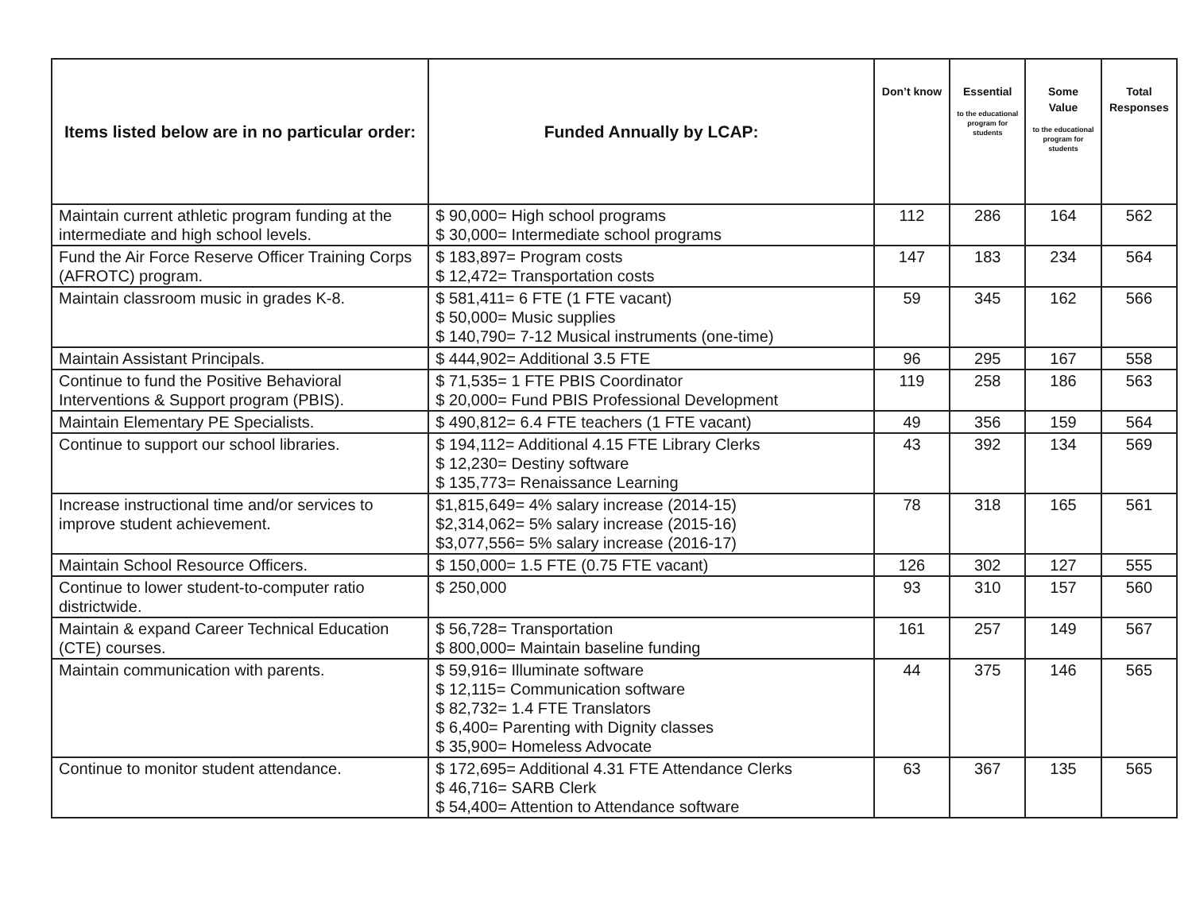| Items listed below are in no particular order: | Funded Annually by LCAP: | Don’t know | Essential to the educational program for students | Some Value to the educational program for students | Total Responses |
| --- | --- | --- | --- | --- | --- |
| Maintain current athletic program funding at the intermediate and high school levels. | $ 90,000= High school programs $ 30,000= Intermediate school programs | 112 | 286 | 164 | 562 |
| Fund the Air Force Reserve Officer Training Corps (AFROTC) program. | $ 183,897= Program costs $ 12,472= Transportation costs | 147 | 183 | 234 | 564 |
| Maintain classroom music in grades K-8. | $ 581,411= 6 FTE (1 FTE vacant) $ 50,000= Music supplies $ 140,790= 7-12 Musical instruments (one-time) | 59 | 345 | 162 | 566 |
| Maintain Assistant Principals. | $ 444,902= Additional 3.5 FTE | 96 | 295 | 167 | 558 |
| Continue to fund the Positive Behavioral Interventions & Support program (PBIS). | $ 71,535= 1 FTE PBIS Coordinator $ 20,000= Fund PBIS Professional Development | 119 | 258 | 186 | 563 |
| Maintain Elementary PE Specialists. | $ 490,812= 6.4 FTE teachers (1 FTE vacant) | 49 | 356 | 159 | 564 |
| Continue to support our school libraries. | $ 194,112= Additional 4.15 FTE Library Clerks $ 12,230= Destiny software $ 135,773= Renaissance Learning | 43 | 392 | 134 | 569 |
| Increase instructional time and/or services to improve student achievement. | $1,815,649= 4% salary increase (2014-15) $2,314,062= 5% salary increase (2015-16) $3,077,556= 5% salary increase (2016-17) | 78 | 318 | 165 | 561 |
| Maintain School Resource Officers. | $ 150,000= 1.5 FTE (0.75 FTE vacant) | 126 | 302 | 127 | 555 |
| Continue to lower student-to-computer ratio districtwide. | $ 250,000 | 93 | 310 | 157 | 560 |
| Maintain & expand Career Technical Education (CTE) courses. | $ 56,728= Transportation $ 800,000= Maintain baseline funding | 161 | 257 | 149 | 567 |
| Maintain communication with parents. | $ 59,916= Illuminate software $ 12,115= Communication software $ 82,732= 1.4 FTE Translators $ 6,400= Parenting with Dignity classes $ 35,900= Homeless Advocate | 44 | 375 | 146 | 565 |
| Continue to monitor student attendance. | $ 172,695= Additional 4.31 FTE Attendance Clerks $ 46,716= SARB Clerk $ 54,400= Attention to Attendance software | 63 | 367 | 135 | 565 |